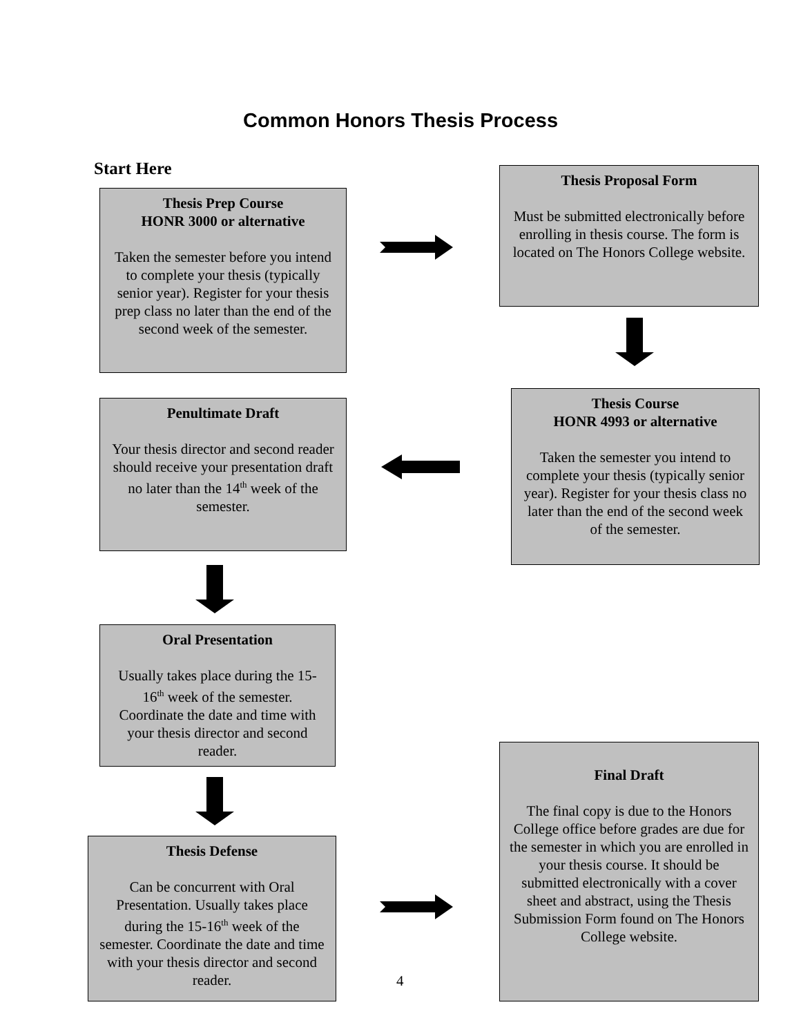Common Honors Thesis Process
Start Here
Thesis Prep Course
HONR 3000 or alternative
Taken the semester before you intend to complete your thesis (typically senior year). Register for your thesis prep class no later than the end of the second week of the semester.
Thesis Proposal Form
Must be submitted electronically before enrolling in thesis course. The form is located on The Honors College website.
Thesis Course
HONR 4993 or alternative
Taken the semester you intend to complete your thesis (typically senior year). Register for your thesis class no later than the end of the second week of the semester.
Penultimate Draft
Your thesis director and second reader should receive your presentation draft no later than the 14<sup>th</sup> week of the semester.
Oral Presentation
Usually takes place during the 15-16<sup>th</sup> week of the semester. Coordinate the date and time with your thesis director and second reader.
Thesis Defense
Can be concurrent with Oral Presentation. Usually takes place during the 15-16<sup>th</sup> week of the semester. Coordinate the date and time with your thesis director and second reader.
Final Draft
The final copy is due to the Honors College office before grades are due for the semester in which you are enrolled in your thesis course. It should be submitted electronically with a cover sheet and abstract, using the Thesis Submission Form found on The Honors College website.
4